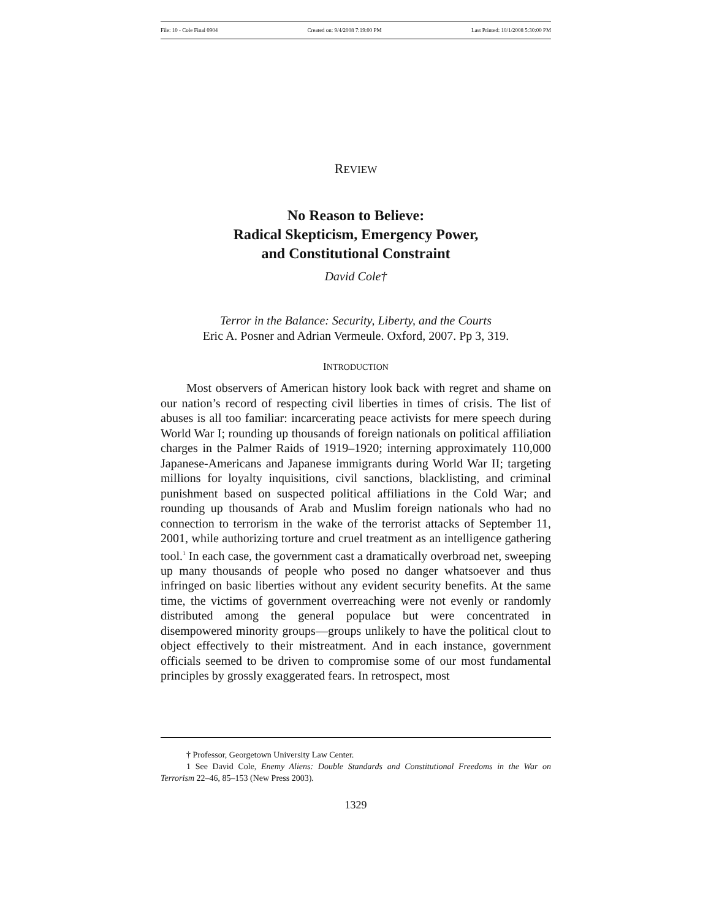File: 10 - Cole Final 0904 Created on: 9/4/2008 7:19:00 PM Last Printed: 10/1/2008 5:30:00 PM
REVIEW
No Reason to Believe:
Radical Skepticism, Emergency Power,
and Constitutional Constraint
David Cole†
Terror in the Balance: Security, Liberty, and the Courts
Eric A. Posner and Adrian Vermeule. Oxford, 2007. Pp 3, 319.
INTRODUCTION
Most observers of American history look back with regret and shame on our nation’s record of respecting civil liberties in times of crisis. The list of abuses is all too familiar: incarcerating peace activists for mere speech during World War I; rounding up thousands of foreign nationals on political affiliation charges in the Palmer Raids of 1919–1920; interning approximately 110,000 Japanese-Americans and Japanese immigrants during World War II; targeting millions for loyalty inquisitions, civil sanctions, blacklisting, and criminal punishment based on suspected political affiliations in the Cold War; and rounding up thousands of Arab and Muslim foreign nationals who had no connection to terrorism in the wake of the terrorist attacks of September 11, 2001, while authorizing torture and cruel treatment as an intelligence gathering tool.<sup>1</sup> In each case, the government cast a dramatically overbroad net, sweeping up many thousands of people who posed no danger whatsoever and thus infringed on basic liberties without any evident security benefits. At the same time, the victims of government overreaching were not evenly or randomly distributed among the general populace but were concentrated in disempowered minority groups—groups unlikely to have the political clout to object effectively to their mistreatment. And in each instance, government officials seemed to be driven to compromise some of our most fundamental principles by grossly exaggerated fears. In retrospect, most
† Professor, Georgetown University Law Center.
1 See David Cole, Enemy Aliens: Double Standards and Constitutional Freedoms in the War on Terrorism 22–46, 85–153 (New Press 2003).
1329